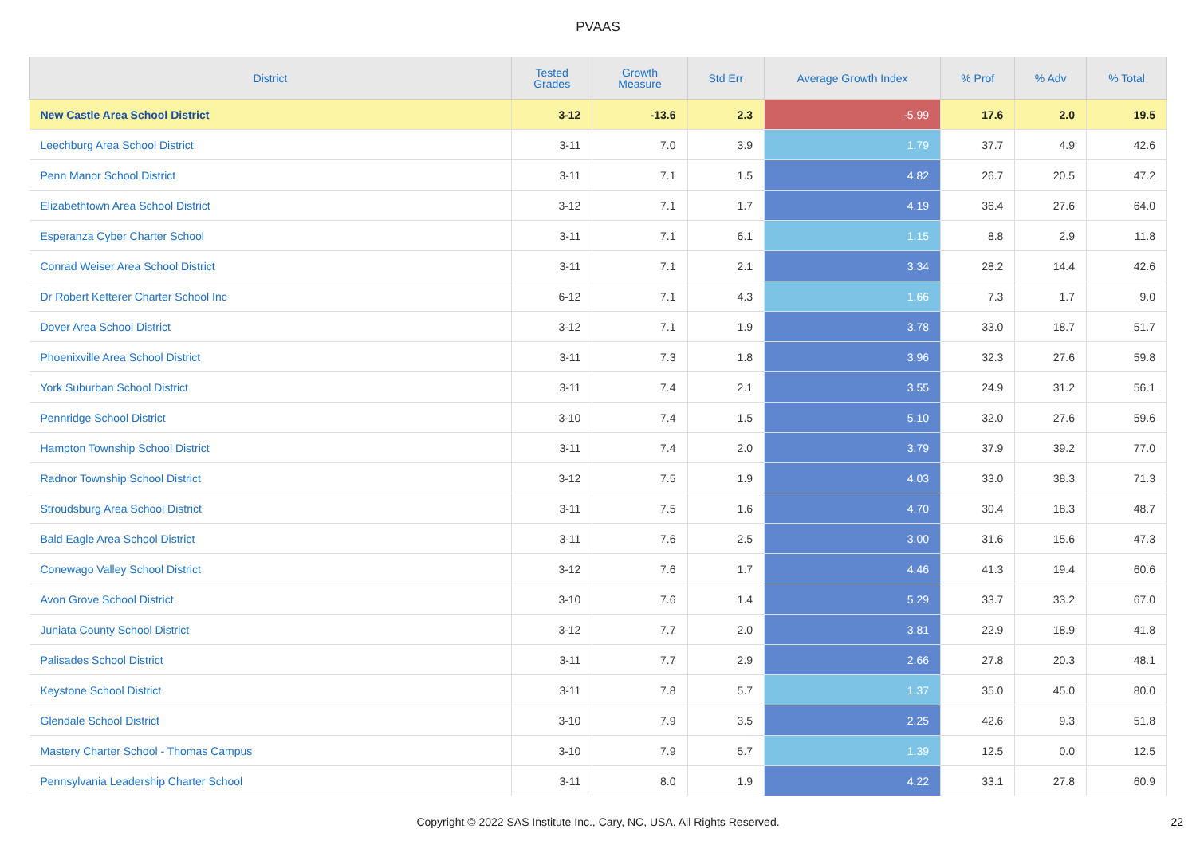PVAAS
| District | Tested Grades | Growth Measure | Std Err | Average Growth Index | % Prof | % Adv | % Total |
| --- | --- | --- | --- | --- | --- | --- | --- |
| New Castle Area School District | 3-12 | -13.6 | 2.3 | -5.99 | 17.6 | 2.0 | 19.5 |
| Leechburg Area School District | 3-11 | 7.0 | 3.9 | 1.79 | 37.7 | 4.9 | 42.6 |
| Penn Manor School District | 3-11 | 7.1 | 1.5 | 4.82 | 26.7 | 20.5 | 47.2 |
| Elizabethtown Area School District | 3-12 | 7.1 | 1.7 | 4.19 | 36.4 | 27.6 | 64.0 |
| Esperanza Cyber Charter School | 3-11 | 7.1 | 6.1 | 1.15 | 8.8 | 2.9 | 11.8 |
| Conrad Weiser Area School District | 3-11 | 7.1 | 2.1 | 3.34 | 28.2 | 14.4 | 42.6 |
| Dr Robert Ketterer Charter School Inc | 6-12 | 7.1 | 4.3 | 1.66 | 7.3 | 1.7 | 9.0 |
| Dover Area School District | 3-12 | 7.1 | 1.9 | 3.78 | 33.0 | 18.7 | 51.7 |
| Phoenixville Area School District | 3-11 | 7.3 | 1.8 | 3.96 | 32.3 | 27.6 | 59.8 |
| York Suburban School District | 3-11 | 7.4 | 2.1 | 3.55 | 24.9 | 31.2 | 56.1 |
| Pennridge School District | 3-10 | 7.4 | 1.5 | 5.10 | 32.0 | 27.6 | 59.6 |
| Hampton Township School District | 3-11 | 7.4 | 2.0 | 3.79 | 37.9 | 39.2 | 77.0 |
| Radnor Township School District | 3-12 | 7.5 | 1.9 | 4.03 | 33.0 | 38.3 | 71.3 |
| Stroudsburg Area School District | 3-11 | 7.5 | 1.6 | 4.70 | 30.4 | 18.3 | 48.7 |
| Bald Eagle Area School District | 3-11 | 7.6 | 2.5 | 3.00 | 31.6 | 15.6 | 47.3 |
| Conewago Valley School District | 3-12 | 7.6 | 1.7 | 4.46 | 41.3 | 19.4 | 60.6 |
| Avon Grove School District | 3-10 | 7.6 | 1.4 | 5.29 | 33.7 | 33.2 | 67.0 |
| Juniata County School District | 3-12 | 7.7 | 2.0 | 3.81 | 22.9 | 18.9 | 41.8 |
| Palisades School District | 3-11 | 7.7 | 2.9 | 2.66 | 27.8 | 20.3 | 48.1 |
| Keystone School District | 3-11 | 7.8 | 5.7 | 1.37 | 35.0 | 45.0 | 80.0 |
| Glendale School District | 3-10 | 7.9 | 3.5 | 2.25 | 42.6 | 9.3 | 51.8 |
| Mastery Charter School - Thomas Campus | 3-10 | 7.9 | 5.7 | 1.39 | 12.5 | 0.0 | 12.5 |
| Pennsylvania Leadership Charter School | 3-11 | 8.0 | 1.9 | 4.22 | 33.1 | 27.8 | 60.9 |
Copyright © 2022 SAS Institute Inc., Cary, NC, USA. All Rights Reserved.
22